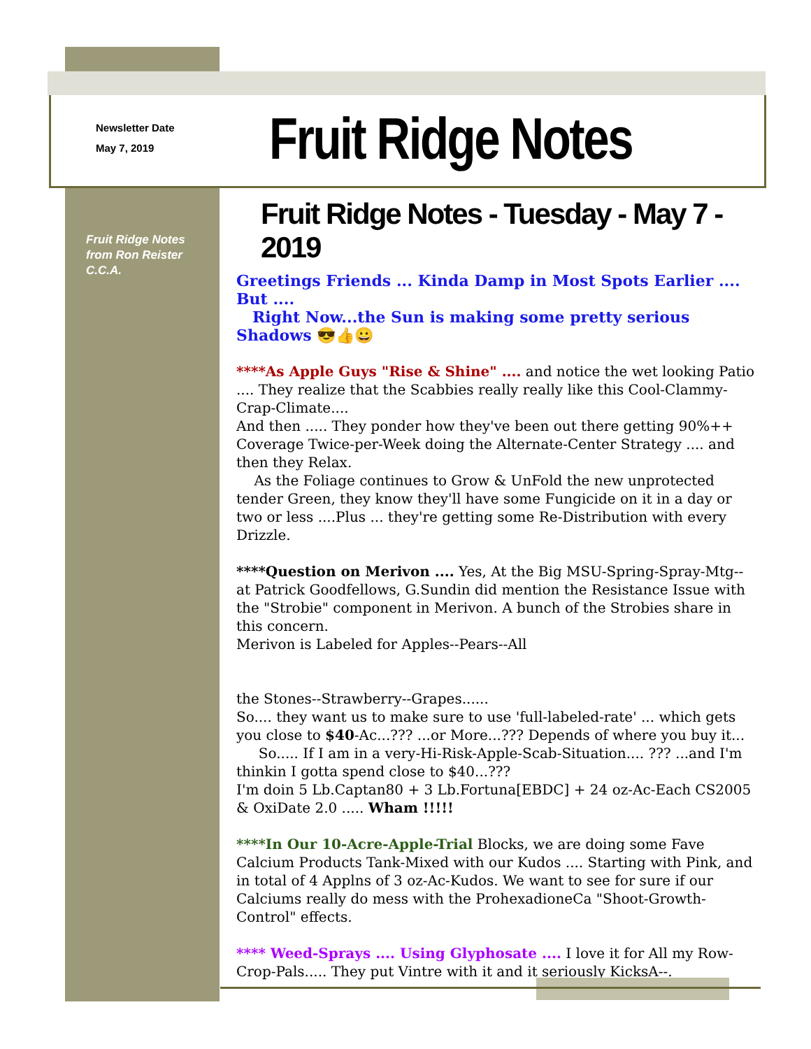Newsletter Date
May 7, 2019
Fruit Ridge Notes
Fruit Ridge Notes
from Ron Reister
C.C.A.
Fruit Ridge Notes - Tuesday - May 7 - 2019
Greetings Friends ... Kinda Damp in Most Spots Earlier .... But ....
Right Now...the Sun is making some pretty serious Shadows 😎👍😀
****As Apple Guys "Rise & Shine" .... and notice the wet looking Patio .... They realize that the Scabbies really really like this Cool-Clammy-Crap-Climate....
And then ..... They ponder how they've been out there getting 90%++ Coverage Twice-per-Week doing the Alternate-Center Strategy .... and then they Relax.
As the Foliage continues to Grow & UnFold the new unprotected tender Green, they know they'll have some Fungicide on it in a day or two or less ....Plus ... they're getting some Re-Distribution with every Drizzle.
****Question on Merivon .... Yes, At the Big MSU-Spring-Spray-Mtg--at Patrick Goodfellows, G.Sundin did mention the Resistance Issue with the "Strobie" component in Merivon. A bunch of the Strobies share in this concern.
Merivon is Labeled for Apples--Pears--All
the Stones--Strawberry--Grapes......
So.... they want us to make sure to use 'full-labeled-rate' ... which gets you close to $40-Ac...??? ...or More...??? Depends of where you buy it...
So..... If I am in a very-Hi-Risk-Apple-Scab-Situation.... ??? ...and I'm thinkin I gotta spend close to $40...???
I'm doin 5 Lb.Captan80 + 3 Lb.Fortuna[EBDC] + 24 oz-Ac-Each CS2005 & OxiDate 2.0 ..... Wham !!!!!
****In Our 10-Acre-Apple-Trial Blocks, we are doing some Fave Calcium Products Tank-Mixed with our Kudos .... Starting with Pink, and in total of 4 Applns of 3 oz-Ac-Kudos. We want to see for sure if our Calciums really do mess with the ProhexadioneCa "Shoot-Growth-Control" effects.
**** Weed-Sprays .... Using Glyphosate .... I love it for All my Row-Crop-Pals..... They put Vintre with it and it seriously KicksA--.